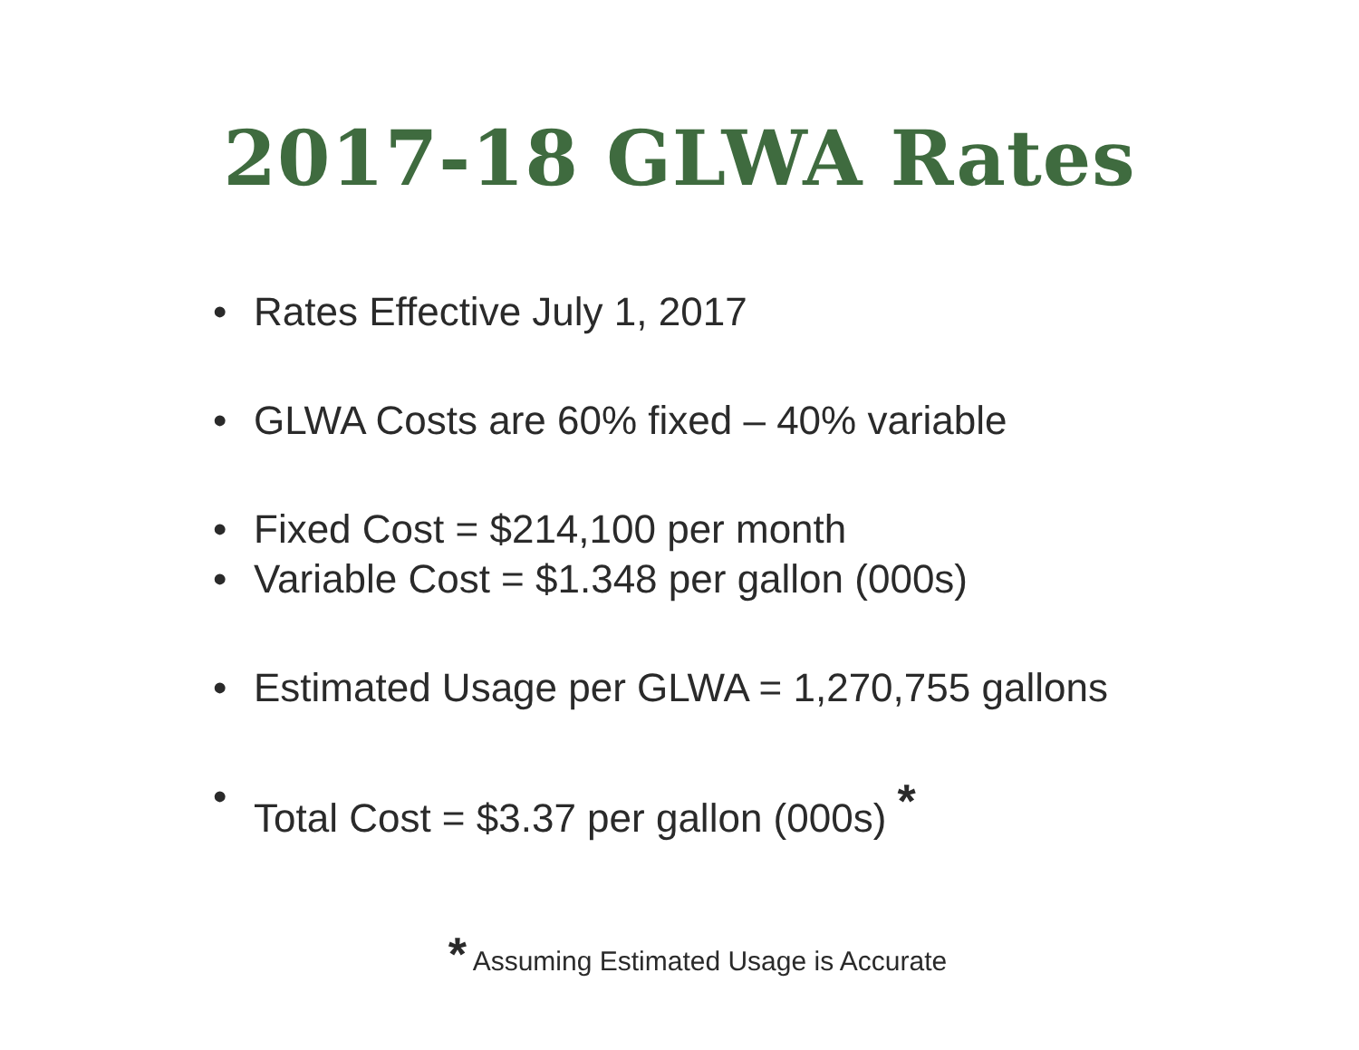2017-18 GLWA Rates
• Rates Effective July 1, 2017
• GLWA Costs are 60% fixed – 40% variable
• Fixed Cost = $214,100 per month
• Variable Cost = $1.348 per gallon (000s)
• Estimated Usage per GLWA = 1,270,755 gallons
• Total Cost = $3.37 per gallon (000s) <sup>*</sup>
* Assuming Estimated Usage is Accurate